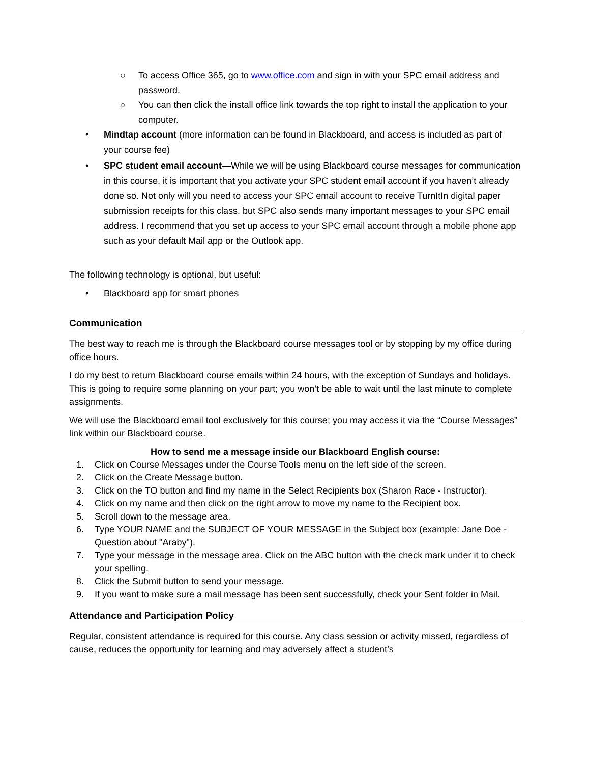○ To access Office 365, go to www.office.com and sign in with your SPC email address and password.
○ You can then click the install office link towards the top right to install the application to your computer.
• Mindtap account (more information can be found in Blackboard, and access is included as part of your course fee)
• SPC student email account—While we will be using Blackboard course messages for communication in this course, it is important that you activate your SPC student email account if you haven’t already done so. Not only will you need to access your SPC email account to receive TurnItIn digital paper submission receipts for this class, but SPC also sends many important messages to your SPC email address. I recommend that you set up access to your SPC email account through a mobile phone app such as your default Mail app or the Outlook app.
The following technology is optional, but useful:
• Blackboard app for smart phones
Communication
The best way to reach me is through the Blackboard course messages tool or by stopping by my office during office hours.
I do my best to return Blackboard course emails within 24 hours, with the exception of Sundays and holidays. This is going to require some planning on your part; you won’t be able to wait until the last minute to complete assignments.
We will use the Blackboard email tool exclusively for this course; you may access it via the “Course Messages” link within our Blackboard course.
How to send me a message inside our Blackboard English course:
1. Click on Course Messages under the Course Tools menu on the left side of the screen.
2. Click on the Create Message button.
3. Click on the TO button and find my name in the Select Recipients box (Sharon Race - Instructor).
4. Click on my name and then click on the right arrow to move my name to the Recipient box.
5. Scroll down to the message area.
6. Type YOUR NAME and the SUBJECT OF YOUR MESSAGE in the Subject box (example: Jane Doe - Question about "Araby").
7. Type your message in the message area. Click on the ABC button with the check mark under it to check your spelling.
8. Click the Submit button to send your message.
9. If you want to make sure a mail message has been sent successfully, check your Sent folder in Mail.
Attendance and Participation Policy
Regular, consistent attendance is required for this course. Any class session or activity missed, regardless of cause, reduces the opportunity for learning and may adversely affect a student’s